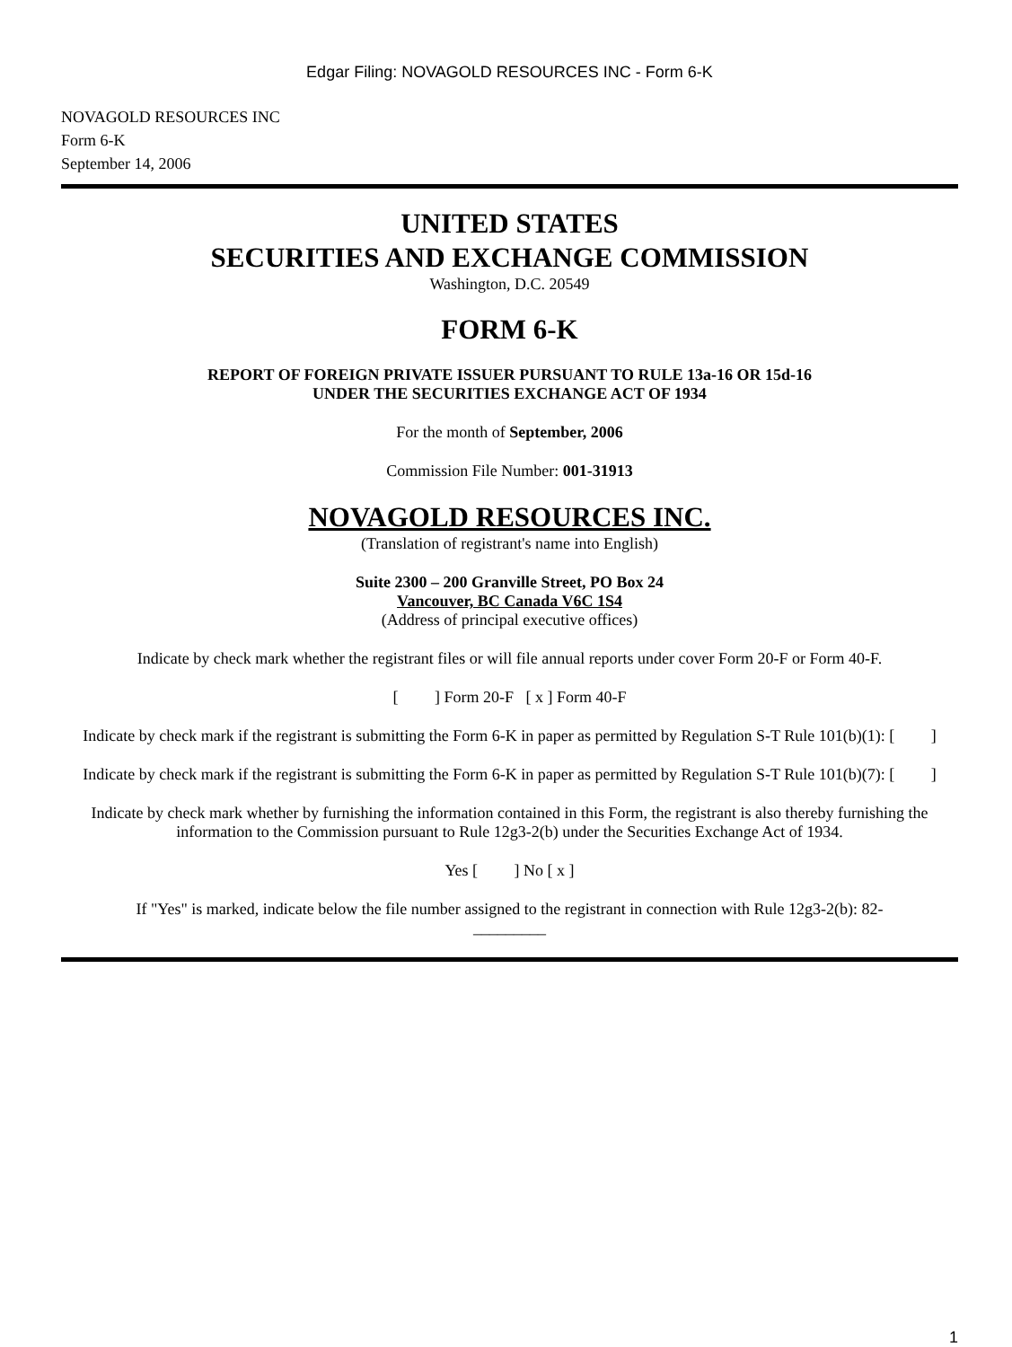Edgar Filing: NOVAGOLD RESOURCES INC - Form 6-K
NOVAGOLD RESOURCES INC
Form 6-K
September 14, 2006
UNITED STATES
SECURITIES AND EXCHANGE COMMISSION
Washington, D.C. 20549
FORM 6-K
REPORT OF FOREIGN PRIVATE ISSUER PURSUANT TO RULE 13a-16 OR 15d-16
UNDER THE SECURITIES EXCHANGE ACT OF 1934
For the month of September, 2006
Commission File Number: 001-31913
NOVAGOLD RESOURCES INC.
(Translation of registrant's name into English)
Suite 2300 – 200 Granville Street, PO Box 24
Vancouver, BC Canada V6C 1S4
(Address of principal executive offices)
Indicate by check mark whether the registrant files or will file annual reports under cover Form 20-F or Form 40-F.
[ ] Form 20-F [ x ] Form 40-F
Indicate by check mark if the registrant is submitting the Form 6-K in paper as permitted by Regulation S-T Rule 101(b)(1): [ ]
Indicate by check mark if the registrant is submitting the Form 6-K in paper as permitted by Regulation S-T Rule 101(b)(7): [ ]
Indicate by check mark whether by furnishing the information contained in this Form, the registrant is also thereby furnishing the information to the Commission pursuant to Rule 12g3-2(b) under the Securities Exchange Act of 1934.
Yes [ ] No [ x ]
If "Yes" is marked, indicate below the file number assigned to the registrant in connection with Rule 12g3-2(b): 82-
_________
1